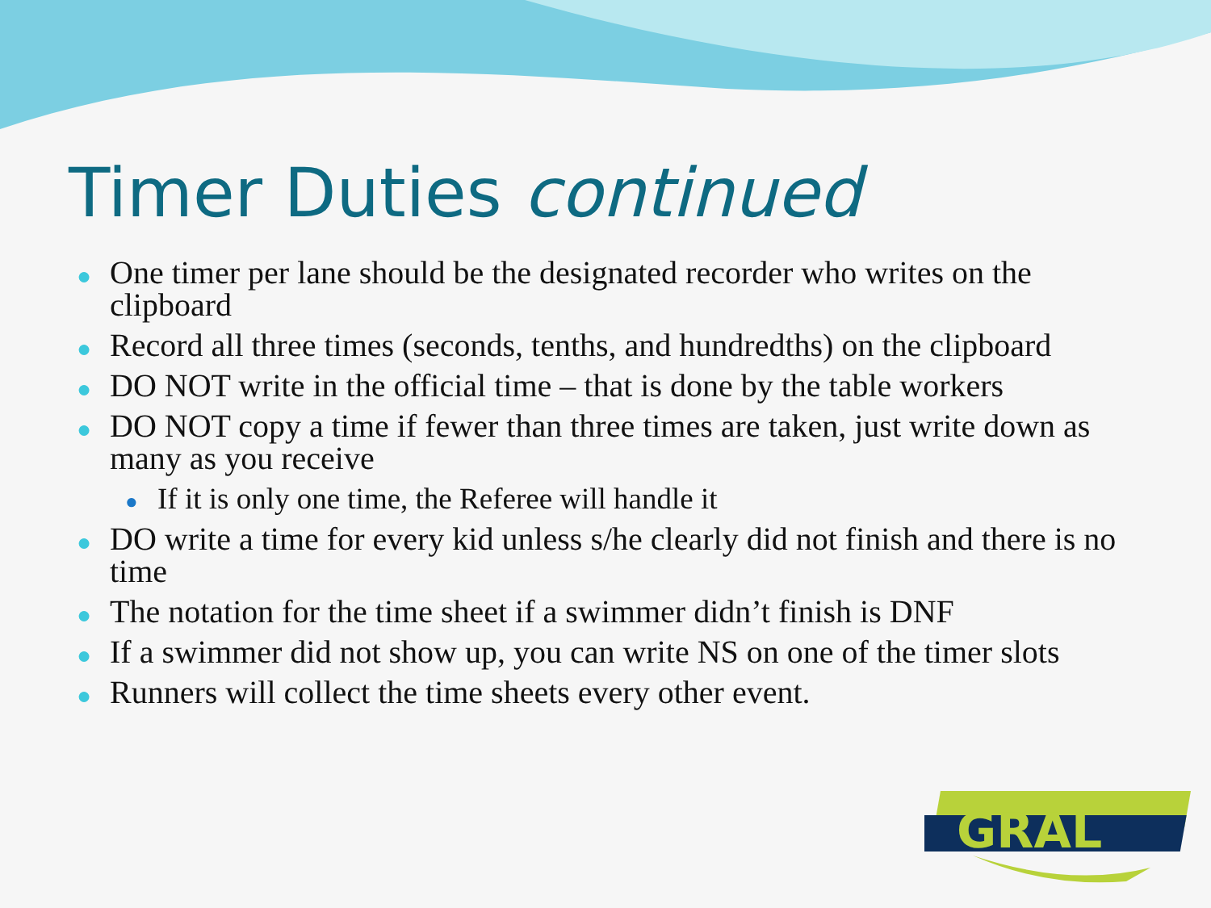Timer Duties continued
● One timer per lane should be the designated recorder who writes on the clipboard
● Record all three times (seconds, tenths, and hundredths) on the clipboard
● DO NOT write in the official time – that is done by the table workers
● DO NOT copy a time if fewer than three times are taken, just write down as many as you receive
● If it is only one time, the Referee will handle it
● DO write a time for every kid unless s/he clearly did not finish and there is no time
● The notation for the time sheet if a swimmer didn’t finish is DNF
● If a swimmer did not show up, you can write NS on one of the timer slots
● Runners will collect the time sheets every other event.
GRAL